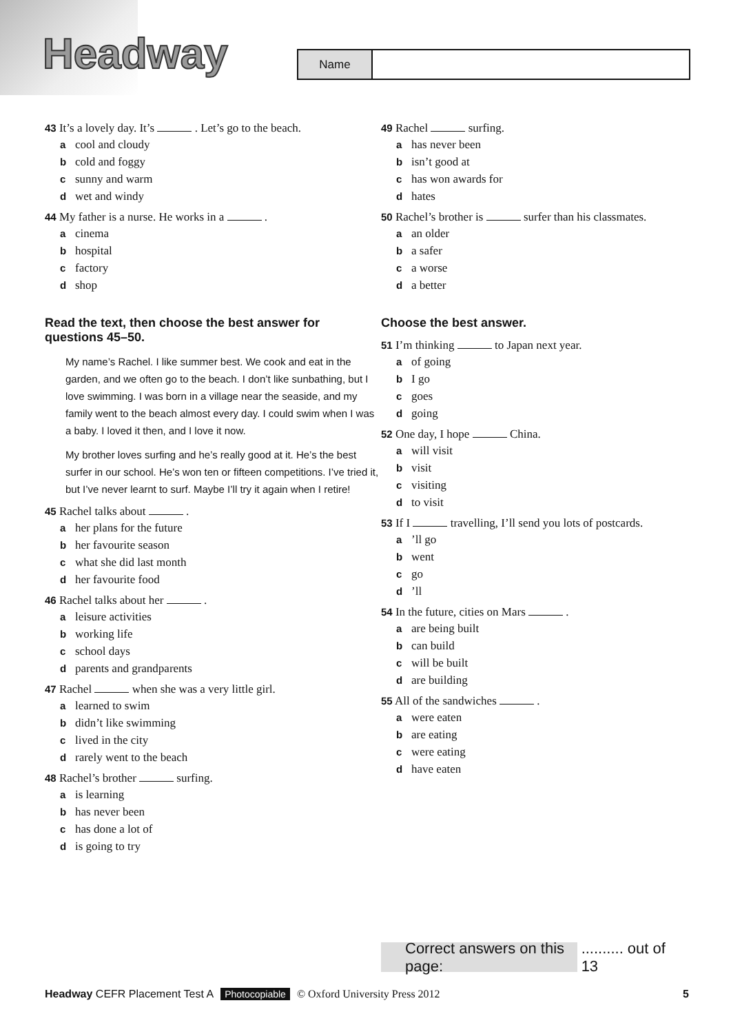Headway
Name
43 It’s a lovely day. It’s . Let’s go to the beach.
acool and cloudy
bcold and foggy
csunny and warm
dwet and windy
44 My father is a nurse. He works in a .
acinema
bhospital
cfactory
dshop
Read the text, then choose the best answer for questions 45–50.
My name’s Rachel. I like summer best. We cook and eat in the garden, and we often go to the beach. I don’t like sunbathing, but I love swimming. I was born in a village near the seaside, and my family went to the beach almost every day. I could swim when I was a baby. I loved it then, and I love it now.
My brother loves surfing and he’s really good at it. He’s the best surfer in our school. He’s won ten or fifteen competitions. I’ve tried it, but I’ve never learnt to surf. Maybe I’ll try it again when I retire!
45 Rachel talks about .
aher plans for the future
bher favourite season
cwhat she did last month
dher favourite food
46 Rachel talks about her .
aleisure activities
bworking life
cschool days
dparents and grandparents
47 Rachel when she was a very little girl.
alearned to swim
bdidn’t like swimming
clived in the city
drarely went to the beach
48 Rachel’s brother surfing.
ais learning
bhas never been
chas done a lot of
dis going to try
49 Rachel surfing.
ahas never been
bisn’t good at
chas won awards for
dhates
50 Rachel’s brother is surfer than his classmates.
aan older
ba safer
ca worse
da better
Choose the best answer.
51 I’m thinking to Japan next year.
aof going
b I go
cgoes
dgoing
52 One day, I hope China.
awill visit
bvisit
cvisiting
dto visit
53 If I travelling, I’ll send you lots of postcards.
a’ll go
bwent
cgo
d’ll
54 In the future, cities on Mars .
aare being built
bcan build
cwill be built
dare building
55 All of the sandwiches .
awere eaten
bare eating
cwere eating
dhave eaten
Correct answers on this page: .......... out of 13
Headway CEFR Placement Test A Photocopiable © Oxford University Press 2012 5